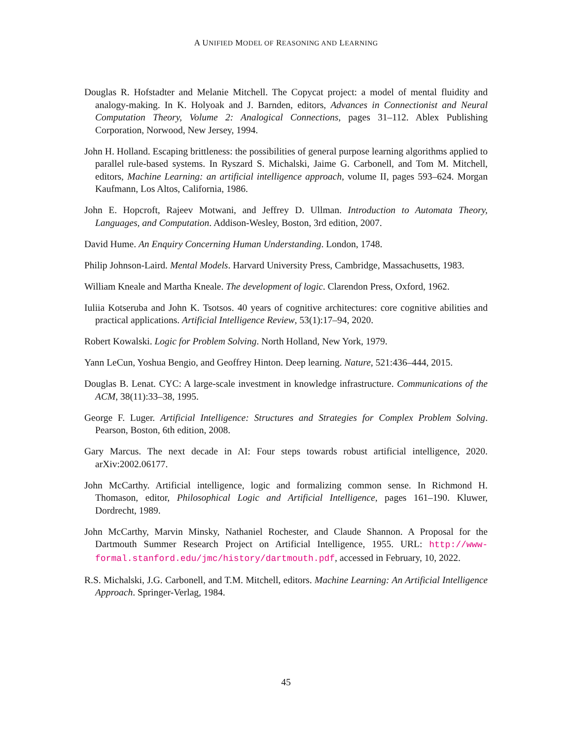A UNIFIED MODEL OF REASONING AND LEARNING
Douglas R. Hofstadter and Melanie Mitchell. The Copycat project: a model of mental fluidity and analogy-making. In K. Holyoak and J. Barnden, editors, Advances in Connectionist and Neural Computation Theory, Volume 2: Analogical Connections, pages 31–112. Ablex Publishing Corporation, Norwood, New Jersey, 1994.
John H. Holland. Escaping brittleness: the possibilities of general purpose learning algorithms applied to parallel rule-based systems. In Ryszard S. Michalski, Jaime G. Carbonell, and Tom M. Mitchell, editors, Machine Learning: an artificial intelligence approach, volume II, pages 593–624. Morgan Kaufmann, Los Altos, California, 1986.
John E. Hopcroft, Rajeev Motwani, and Jeffrey D. Ullman. Introduction to Automata Theory, Languages, and Computation. Addison-Wesley, Boston, 3rd edition, 2007.
David Hume. An Enquiry Concerning Human Understanding. London, 1748.
Philip Johnson-Laird. Mental Models. Harvard University Press, Cambridge, Massachusetts, 1983.
William Kneale and Martha Kneale. The development of logic. Clarendon Press, Oxford, 1962.
Iuliia Kotseruba and John K. Tsotsos. 40 years of cognitive architectures: core cognitive abilities and practical applications. Artificial Intelligence Review, 53(1):17–94, 2020.
Robert Kowalski. Logic for Problem Solving. North Holland, New York, 1979.
Yann LeCun, Yoshua Bengio, and Geoffrey Hinton. Deep learning. Nature, 521:436–444, 2015.
Douglas B. Lenat. CYC: A large-scale investment in knowledge infrastructure. Communications of the ACM, 38(11):33–38, 1995.
George F. Luger. Artificial Intelligence: Structures and Strategies for Complex Problem Solving. Pearson, Boston, 6th edition, 2008.
Gary Marcus. The next decade in AI: Four steps towards robust artificial intelligence, 2020. arXiv:2002.06177.
John McCarthy. Artificial intelligence, logic and formalizing common sense. In Richmond H. Thomason, editor, Philosophical Logic and Artificial Intelligence, pages 161–190. Kluwer, Dordrecht, 1989.
John McCarthy, Marvin Minsky, Nathaniel Rochester, and Claude Shannon. A Proposal for the Dartmouth Summer Research Project on Artificial Intelligence, 1955. URL: http://www-formal.stanford.edu/jmc/history/dartmouth.pdf, accessed in February, 10, 2022.
R.S. Michalski, J.G. Carbonell, and T.M. Mitchell, editors. Machine Learning: An Artificial Intelligence Approach. Springer-Verlag, 1984.
45